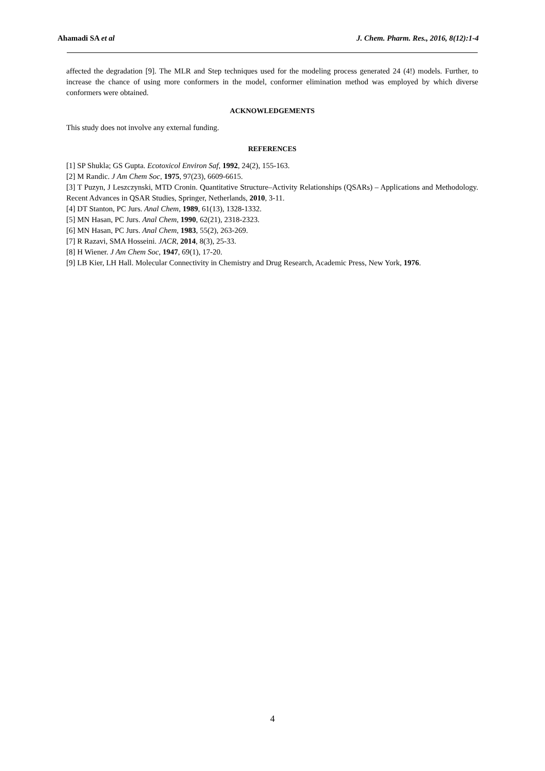Ahamadi SA et al J. Chem. Pharm. Res., 2016, 8(12):1-4
affected the degradation [9]. The MLR and Step techniques used for the modeling process generated 24 (4!) models. Further, to increase the chance of using more conformers in the model, conformer elimination method was employed by which diverse conformers were obtained.
ACKNOWLEDGEMENTS
This study does not involve any external funding.
REFERENCES
[1] SP Shukla; GS Gupta. Ecotoxicol Environ Saf, 1992, 24(2), 155-163.
[2] M Randic. J Am Chem Soc, 1975, 97(23), 6609-6615.
[3] T Puzyn, J Leszczynski, MTD Cronin. Quantitative Structure–Activity Relationships (QSARs) – Applications and Methodology. Recent Advances in QSAR Studies, Springer, Netherlands, 2010, 3-11.
[4] DT Stanton, PC Jurs. Anal Chem, 1989, 61(13), 1328-1332.
[5] MN Hasan, PC Jurs. Anal Chem, 1990, 62(21), 2318-2323.
[6] MN Hasan, PC Jurs. Anal Chem, 1983, 55(2), 263-269.
[7] R Razavi, SMA Hosseini. JACR, 2014, 8(3), 25-33.
[8] H Wiener. J Am Chem Soc, 1947, 69(1), 17-20.
[9] LB Kier, LH Hall. Molecular Connectivity in Chemistry and Drug Research, Academic Press, New York, 1976.
4